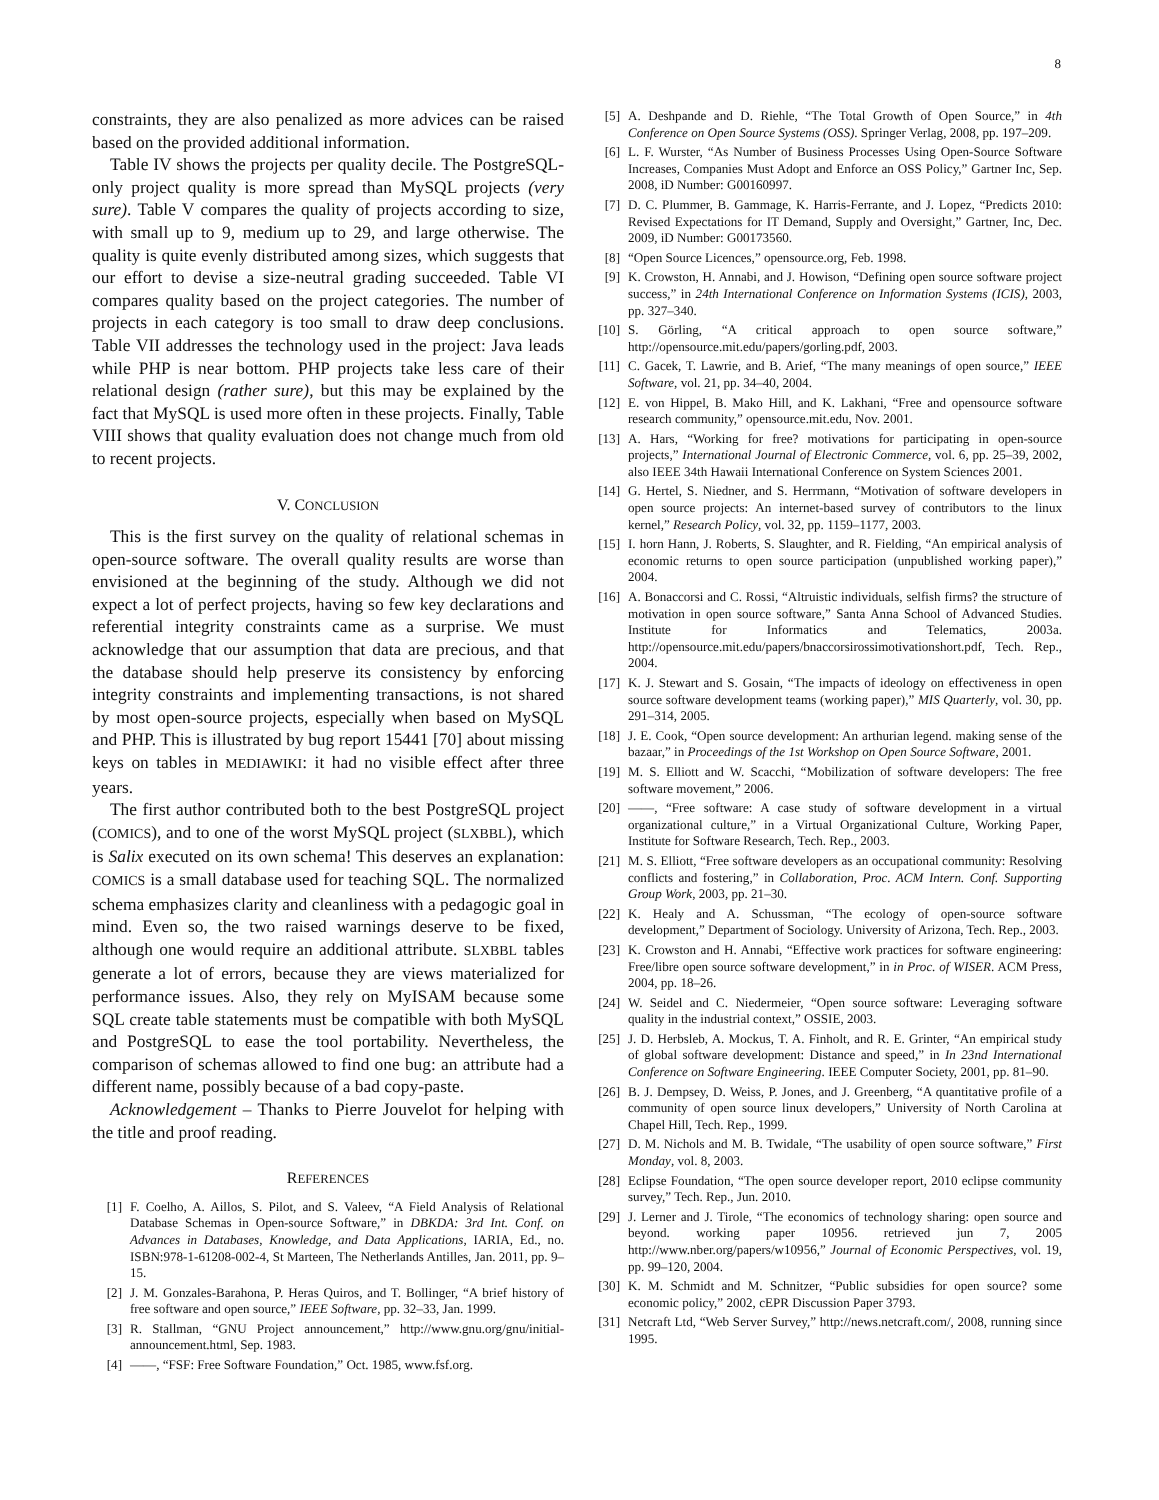8
constraints, they are also penalized as more advices can be raised based on the provided additional information.
Table IV shows the projects per quality decile. The PostgreSQL-only project quality is more spread than MySQL projects (very sure). Table V compares the quality of projects according to size, with small up to 9, medium up to 29, and large otherwise. The quality is quite evenly distributed among sizes, which suggests that our effort to devise a size-neutral grading succeeded. Table VI compares quality based on the project categories. The number of projects in each category is too small to draw deep conclusions. Table VII addresses the technology used in the project: Java leads while PHP is near bottom. PHP projects take less care of their relational design (rather sure), but this may be explained by the fact that MySQL is used more often in these projects. Finally, Table VIII shows that quality evaluation does not change much from old to recent projects.
V. CONCLUSION
This is the first survey on the quality of relational schemas in open-source software. The overall quality results are worse than envisioned at the beginning of the study. Although we did not expect a lot of perfect projects, having so few key declarations and referential integrity constraints came as a surprise. We must acknowledge that our assumption that data are precious, and that the database should help preserve its consistency by enforcing integrity constraints and implementing transactions, is not shared by most open-source projects, especially when based on MySQL and PHP. This is illustrated by bug report 15441 [70] about missing keys on tables in MEDIAWIKI: it had no visible effect after three years.
The first author contributed both to the best PostgreSQL project (COMICS), and to one of the worst MySQL project (SLXBBL), which is Salix executed on its own schema! This deserves an explanation: COMICS is a small database used for teaching SQL. The normalized schema emphasizes clarity and cleanliness with a pedagogic goal in mind. Even so, the two raised warnings deserve to be fixed, although one would require an additional attribute. SLXBBL tables generate a lot of errors, because they are views materialized for performance issues. Also, they rely on MyISAM because some SQL create table statements must be compatible with both MySQL and PostgreSQL to ease the tool portability. Nevertheless, the comparison of schemas allowed to find one bug: an attribute had a different name, possibly because of a bad copy-paste.
Acknowledgement – Thanks to Pierre Jouvelot for helping with the title and proof reading.
REFERENCES
[1] F. Coelho, A. Aillos, S. Pilot, and S. Valeev, “A Field Analysis of Relational Database Schemas in Open-source Software,” in DBKDA: 3rd Int. Conf. on Advances in Databases, Knowledge, and Data Applications, IARIA, Ed., no. ISBN:978-1-61208-002-4, St Marteen, The Netherlands Antilles, Jan. 2011, pp. 9–15.
[2] J. M. Gonzales-Barahona, P. Heras Quiros, and T. Bollinger, “A brief history of free software and open source,” IEEE Software, pp. 32–33, Jan. 1999.
[3] R. Stallman, “GNU Project announcement,” http://www.gnu.org/gnu/initial-announcement.html, Sep. 1983.
[4] ——, “FSF: Free Software Foundation,” Oct. 1985, www.fsf.org.
[5] A. Deshpande and D. Riehle, “The Total Growth of Open Source,” in 4th Conference on Open Source Systems (OSS). Springer Verlag, 2008, pp. 197–209.
[6] L. F. Wurster, “As Number of Business Processes Using Open-Source Software Increases, Companies Must Adopt and Enforce an OSS Policy,” Gartner Inc, Sep. 2008, iD Number: G00160997.
[7] D. C. Plummer, B. Gammage, K. Harris-Ferrante, and J. Lopez, “Predicts 2010: Revised Expectations for IT Demand, Supply and Oversight,” Gartner, Inc, Dec. 2009, iD Number: G00173560.
[8] “Open Source Licences,” opensource.org, Feb. 1998.
[9] K. Crowston, H. Annabi, and J. Howison, “Defining open source software project success,” in 24th International Conference on Information Systems (ICIS), 2003, pp. 327–340.
[10] S. Görling, “A critical approach to open source software,” http://opensource.mit.edu/papers/gorling.pdf, 2003.
[11] C. Gacek, T. Lawrie, and B. Arief, “The many meanings of open source,” IEEE Software, vol. 21, pp. 34–40, 2004.
[12] E. von Hippel, B. Mako Hill, and K. Lakhani, “Free and opensource software research community,” opensource.mit.edu, Nov. 2001.
[13] A. Hars, “Working for free? motivations for participating in open-source projects,” International Journal of Electronic Commerce, vol. 6, pp. 25–39, 2002, also IEEE 34th Hawaii International Conference on System Sciences 2001.
[14] G. Hertel, S. Niedner, and S. Herrmann, “Motivation of software developers in open source projects: An internet-based survey of contributors to the linux kernel,” Research Policy, vol. 32, pp. 1159–1177, 2003.
[15] I. horn Hann, J. Roberts, S. Slaughter, and R. Fielding, “An empirical analysis of economic returns to open source participation (unpublished working paper),” 2004.
[16] A. Bonaccorsi and C. Rossi, “Altruistic individuals, selfish firms? the structure of motivation in open source software,” Santa Anna School of Advanced Studies. Institute for Informatics and Telematics, 2003a. http://opensource.mit.edu/papers/bnaccorsirossimotivationshort.pdf, Tech. Rep., 2004.
[17] K. J. Stewart and S. Gosain, “The impacts of ideology on effectiveness in open source software development teams (working paper),” MIS Quarterly, vol. 30, pp. 291–314, 2005.
[18] J. E. Cook, “Open source development: An arthurian legend. making sense of the bazaar,” in Proceedings of the 1st Workshop on Open Source Software, 2001.
[19] M. S. Elliott and W. Scacchi, “Mobilization of software developers: The free software movement,” 2006.
[20] ——, “Free software: A case study of software development in a virtual organizational culture,” in a Virtual Organizational Culture, Working Paper, Institute for Software Research, Tech. Rep., 2003.
[21] M. S. Elliott, “Free software developers as an occupational community: Resolving conflicts and fostering,” in Collaboration, Proc. ACM Intern. Conf. Supporting Group Work, 2003, pp. 21–30.
[22] K. Healy and A. Schussman, “The ecology of open-source software development,” Department of Sociology. University of Arizona, Tech. Rep., 2003.
[23] K. Crowston and H. Annabi, “Effective work practices for software engineering: Free/libre open source software development,” in in Proc. of WISER. ACM Press, 2004, pp. 18–26.
[24] W. Seidel and C. Niedermeier, “Open source software: Leveraging software quality in the industrial context,” OSSIE, 2003.
[25] J. D. Herbsleb, A. Mockus, T. A. Finholt, and R. E. Grinter, “An empirical study of global software development: Distance and speed,” in In 23nd International Conference on Software Engineering. IEEE Computer Society, 2001, pp. 81–90.
[26] B. J. Dempsey, D. Weiss, P. Jones, and J. Greenberg, “A quantitative profile of a community of open source linux developers,” University of North Carolina at Chapel Hill, Tech. Rep., 1999.
[27] D. M. Nichols and M. B. Twidale, “The usability of open source software,” First Monday, vol. 8, 2003.
[28] Eclipse Foundation, “The open source developer report, 2010 eclipse community survey,” Tech. Rep., Jun. 2010.
[29] J. Lerner and J. Tirole, “The economics of technology sharing: open source and beyond. working paper 10956. retrieved jun 7, 2005 http://www.nber.org/papers/w10956,” Journal of Economic Perspectives, vol. 19, pp. 99–120, 2004.
[30] K. M. Schmidt and M. Schnitzer, “Public subsidies for open source? some economic policy,” 2002, cEPR Discussion Paper 3793.
[31] Netcraft Ltd, “Web Server Survey,” http://news.netcraft.com/, 2008, running since 1995.